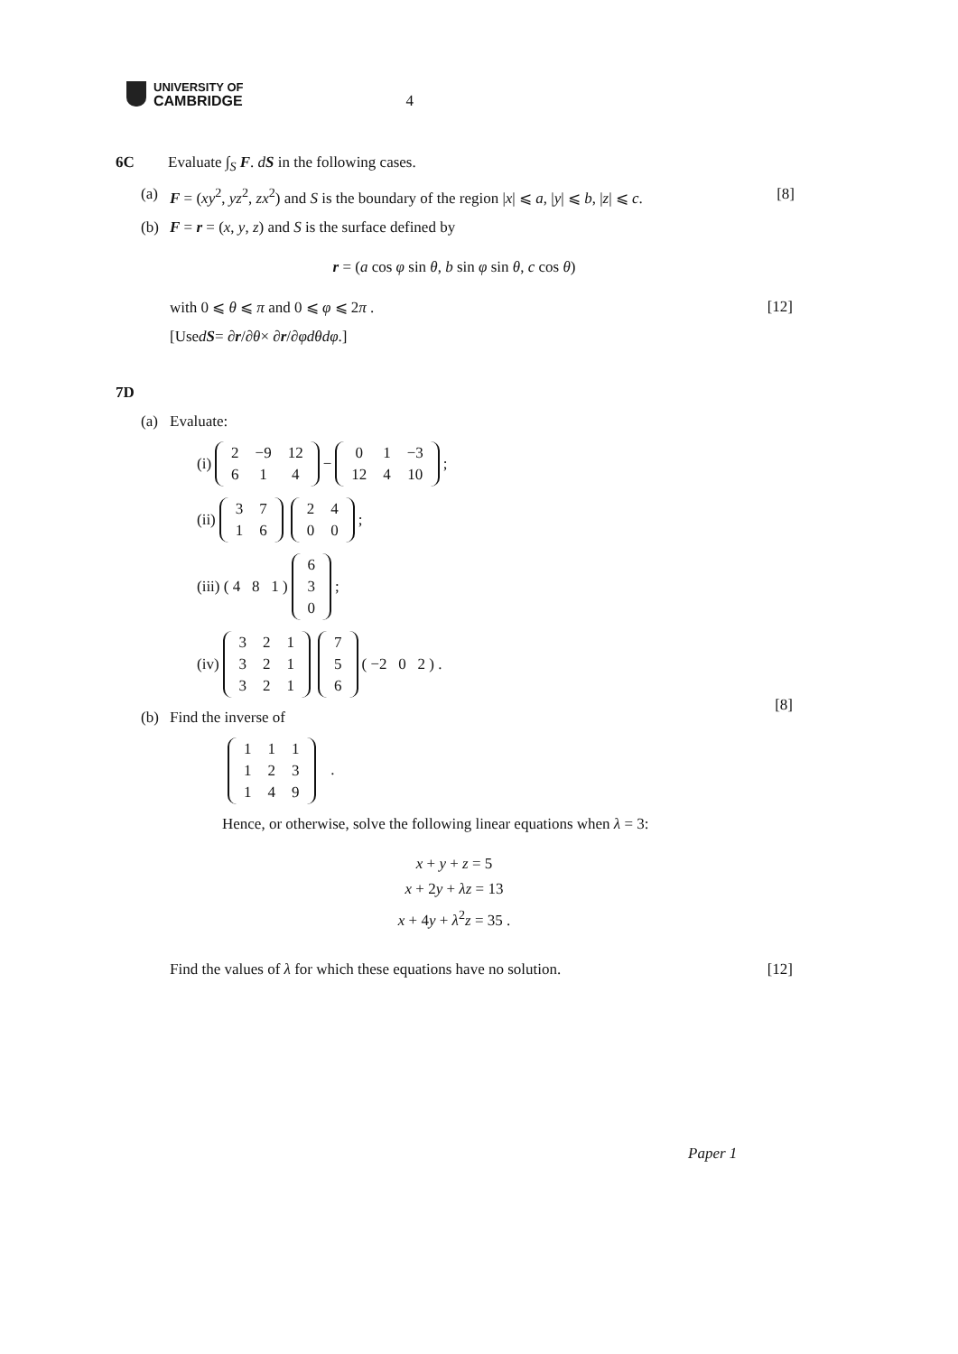UNIVERSITY OF
CAMBRIDGE
4
6C Evaluate ∫<sub>S</sub> F. dS in the following cases.
(a) F = (xy<sup>2</sup>, yz<sup>2</sup>, zx<sup>2</sup>) and S is the boundary of the region |x| ⩽ a, |y| ⩽ b, |z| ⩽ c.
[8]
(b) F = r = (x, y, z) and S is the surface defined by
r = (a cos φ sin θ, b sin φ sin θ, c cos θ)
with 0 ⩽ θ ⩽ π and 0 ⩽ φ ⩽ 2π .
[12]
[Use d S = ∂ r /∂ θ × ∂ r /∂ φ dθdφ.]
7D
(a) Evaluate:
(i)
| 2 | −9 | 12 |
| 6 | 1 | 4 |
−
| 0 | 1 | −3 |
| 12 | 4 | 10 |
;
(ii)
| 3 | 7 |
| 1 | 6 |
| 2 | 4 |
| 0 | 0 |
;
(iii) ( 4 8 1 )
| 6 |
| 3 |
| 0 |
;
(iv)
| 3 | 2 | 1 |
| 3 | 2 | 1 |
| 3 | 2 | 1 |
| 7 |
| 5 |
| 6 |
( −2 0 2 ) .
[8]
(b) Find the inverse of
| 1 | 1 | 1 |
| 1 | 2 | 3 |
| 1 | 4 | 9 |
.
Hence, or otherwise, solve the following linear equations when λ = 3:
x + y + z = 5
x + 2y + λz = 13
x + 4y + λ<sup>2</sup>z = 35 .
Find the values of λ for which these equations have no solution.
[12]
Paper 1